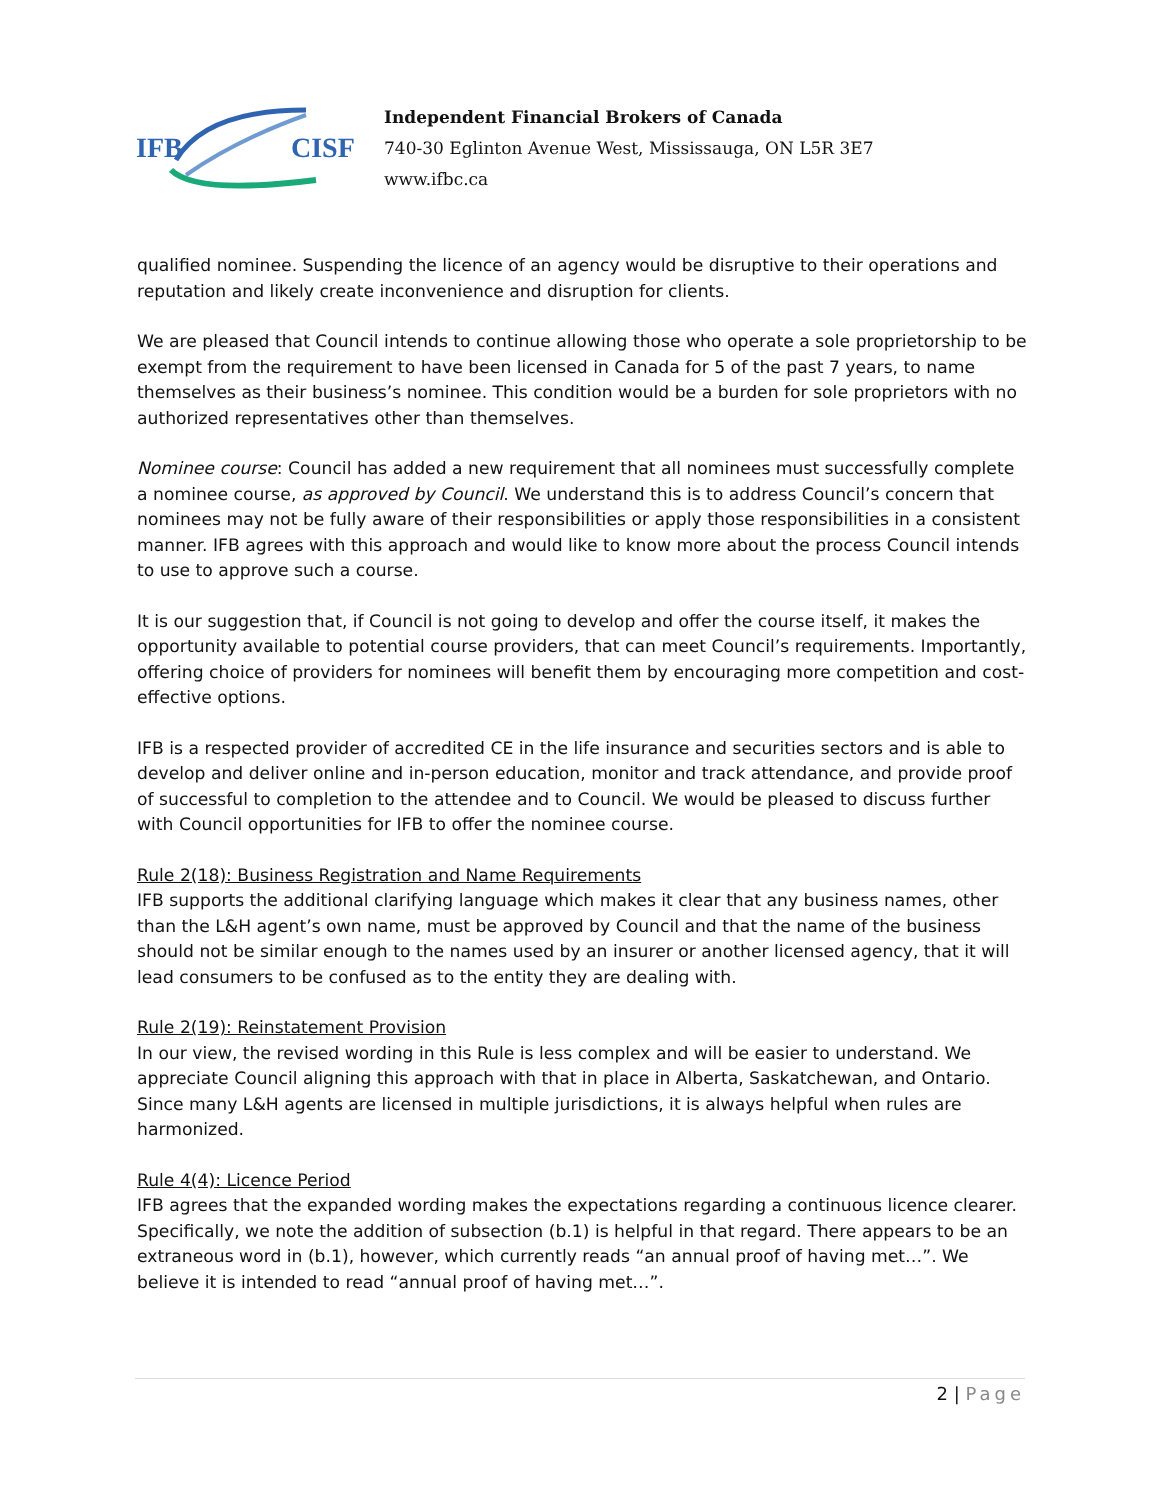IFB CISF
Independent Financial Brokers of Canada
740-30 Eglinton Avenue West, Mississauga, ON L5R 3E7
www.ifbc.ca
qualified nominee. Suspending the licence of an agency would be disruptive to their operations and reputation and likely create inconvenience and disruption for clients.
We are pleased that Council intends to continue allowing those who operate a sole proprietorship to be exempt from the requirement to have been licensed in Canada for 5 of the past 7 years, to name themselves as their business’s nominee. This condition would be a burden for sole proprietors with no authorized representatives other than themselves.
Nominee course: Council has added a new requirement that all nominees must successfully complete a nominee course, as approved by Council. We understand this is to address Council’s concern that nominees may not be fully aware of their responsibilities or apply those responsibilities in a consistent manner. IFB agrees with this approach and would like to know more about the process Council intends to use to approve such a course.
It is our suggestion that, if Council is not going to develop and offer the course itself, it makes the opportunity available to potential course providers, that can meet Council’s requirements. Importantly, offering choice of providers for nominees will benefit them by encouraging more competition and cost-effective options.
IFB is a respected provider of accredited CE in the life insurance and securities sectors and is able to develop and deliver online and in-person education, monitor and track attendance, and provide proof of successful to completion to the attendee and to Council. We would be pleased to discuss further with Council opportunities for IFB to offer the nominee course.
Rule 2(18): Business Registration and Name Requirements
IFB supports the additional clarifying language which makes it clear that any business names, other than the L&H agent’s own name, must be approved by Council and that the name of the business should not be similar enough to the names used by an insurer or another licensed agency, that it will lead consumers to be confused as to the entity they are dealing with.
Rule 2(19): Reinstatement Provision
In our view, the revised wording in this Rule is less complex and will be easier to understand. We appreciate Council aligning this approach with that in place in Alberta, Saskatchewan, and Ontario. Since many L&H agents are licensed in multiple jurisdictions, it is always helpful when rules are harmonized.
Rule 4(4): Licence Period
IFB agrees that the expanded wording makes the expectations regarding a continuous licence clearer. Specifically, we note the addition of subsection (b.1) is helpful in that regard. There appears to be an extraneous word in (b.1), however, which currently reads “an annual proof of having met…”. We believe it is intended to read “annual proof of having met…”.
2 | Page